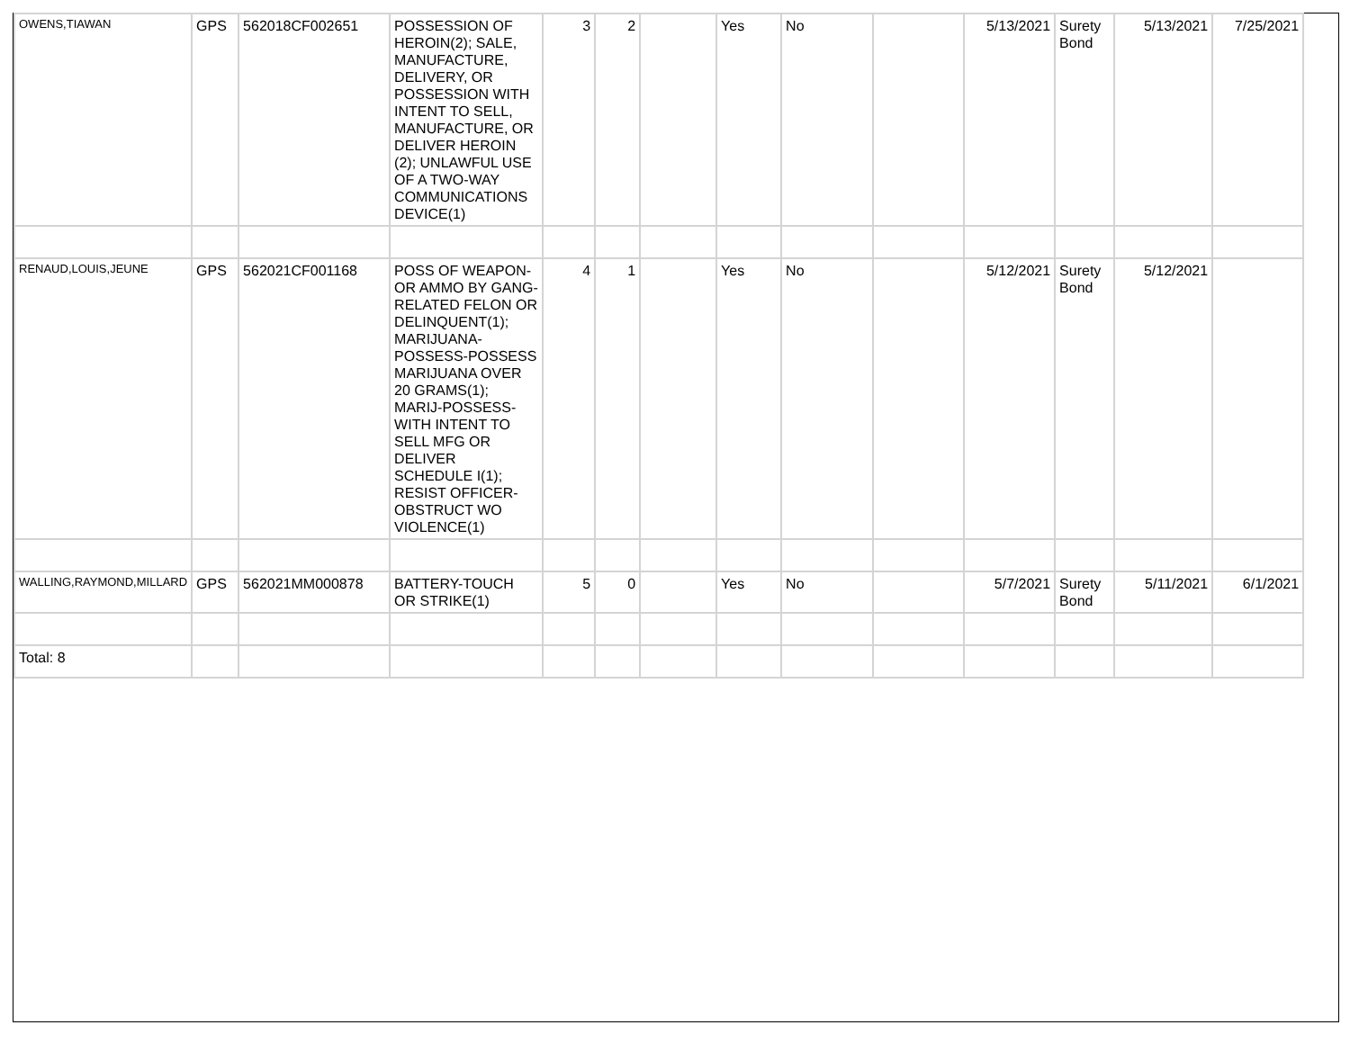| OWENS,TIAWAN | GPS | 562018CF002651 | POSSESSION OF HEROIN(2); SALE, MANUFACTURE, DELIVERY, OR POSSESSION WITH INTENT TO SELL, MANUFACTURE, OR DELIVER HEROIN (2); UNLAWFUL USE OF A TWO-WAY COMMUNICATIONS DEVICE(1) | 3 | 2 | | Yes | No | | 5/13/2021 | Surety Bond | 5/13/2021 | 7/25/2021 |
| RENAUD,LOUIS,JEUNE | GPS | 562021CF001168 | POSS OF WEAPON- OR AMMO BY GANG-RELATED FELON OR DELINQUENT(1); MARIJUANA-POSSESS-POSSESS MARIJUANA OVER 20 GRAMS(1); MARIJ-POSSESS-WITH INTENT TO SELL MFG OR DELIVER SCHEDULE I(1); RESIST OFFICER-OBSTRUCT WO VIOLENCE(1) | 4 | 1 | | Yes | No | | 5/12/2021 | Surety Bond | 5/12/2021 | |
| WALLING,RAYMOND,MILLARD | GPS | 562021MM000878 | BATTERY-TOUCH OR STRIKE(1) | 5 | 0 | | Yes | No | | 5/7/2021 | Surety Bond | 5/11/2021 | 6/1/2021 |
| Total: 8 | | | | | | | | | | | | | |